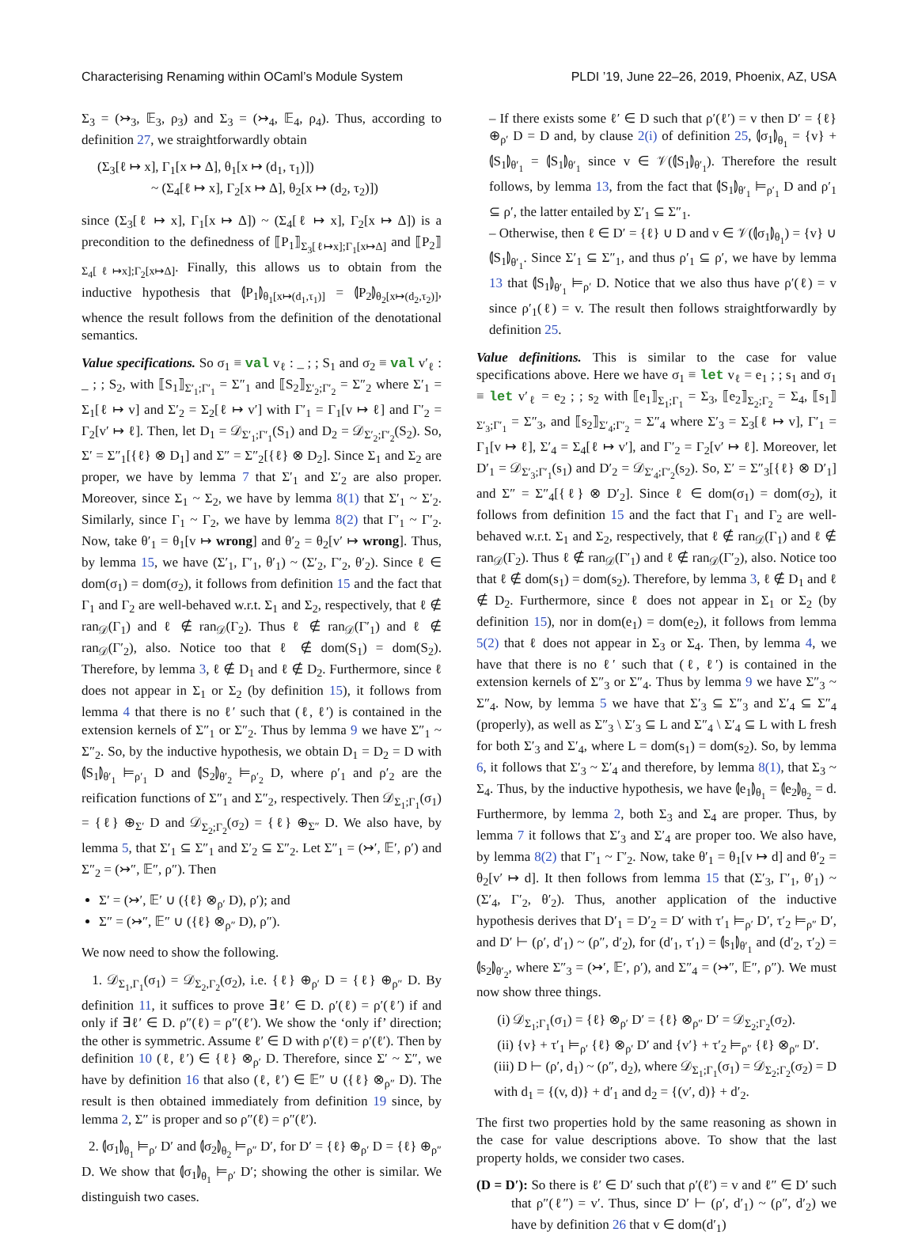Characterising Renaming within OCaml’s Module System PLDI ’19, June 22–26, 2019, Phoenix, AZ, USA
Σ<sub>3</sub> = (↣<sub>3</sub>, 𝔼<sub>3</sub>, ρ<sub>3</sub>) and Σ<sub>3</sub> = (↣<sub>4</sub>, 𝔼<sub>4</sub>, ρ<sub>4</sub>). Thus, according to definition 27, we straightforwardly obtain
(Σ<sub>3</sub>[ℓ ↦ x], Γ<sub>1</sub>[x ↦ Δ], θ<sub>1</sub>[x ↦ (d<sub>1</sub>, τ<sub>1</sub>)])
~ (Σ<sub>4</sub>[ℓ ↦ x], Γ<sub>2</sub>[x ↦ Δ], θ<sub>2</sub>[x ↦ (d<sub>2</sub>, τ<sub>2</sub>)])
since (Σ<sub>3</sub>[ℓ ↦ x], Γ<sub>1</sub>[x ↦ Δ]) ~ (Σ<sub>4</sub>[ℓ ↦ x], Γ<sub>2</sub>[x ↦ Δ]) is a precondition to the definedness of ⟦P<sub>1</sub>⟧<sub>Σ<sub>3</sub>[ℓ↦x];Γ<sub>1</sub>[x↦Δ]</sub> and ⟦P<sub>2</sub>⟧<sub>Σ<sub>4</sub>[ℓ↦x];Γ<sub>2</sub>[x↦Δ]</sub>. Finally, this allows us to obtain from the inductive hypothesis that ⦇P<sub>1</sub>⦈<sub>θ<sub>1</sub>[x↦(d<sub>1</sub>,τ<sub>1</sub>)]</sub> = ⦇P<sub>2</sub>⦈<sub>θ<sub>2</sub>[x↦(d<sub>2</sub>,τ<sub>2</sub>)]</sub>, whence the result follows from the definition of the denotational semantics.
Value specifications. So σ<sub>1</sub> ≡ val v<sub>ℓ</sub> : _ ; ; S<sub>1</sub> and σ<sub>2</sub> ≡ val v′<sub>ℓ</sub> : _ ; ; S<sub>2</sub>, with ⟦S<sub>1</sub>⟧<sub>Σ′<sub>1</sub>;Γ′<sub>1</sub></sub> = Σ″<sub>1</sub> and ⟦S<sub>2</sub>⟧<sub>Σ′<sub>2</sub>;Γ′<sub>2</sub></sub> = Σ″<sub>2</sub> where Σ′<sub>1</sub> = Σ<sub>1</sub>[ℓ ↦ v] and Σ′<sub>2</sub> = Σ<sub>2</sub>[ℓ ↦ v′] with Γ′<sub>1</sub> = Γ<sub>1</sub>[v ↦ ℓ] and Γ′<sub>2</sub> = Γ<sub>2</sub>[v′ ↦ ℓ]. Then, let D<sub>1</sub> = 𝒟<sub>Σ′<sub>1</sub>;Γ′<sub>1</sub></sub>(S<sub>1</sub>) and D<sub>2</sub> = 𝒟<sub>Σ′<sub>2</sub>;Γ′<sub>2</sub></sub>(S<sub>2</sub>). So, Σ′ = Σ″<sub>1</sub>[{ℓ} ⊗ D<sub>1</sub>] and Σ″ = Σ″<sub>2</sub>[{ℓ} ⊗ D<sub>2</sub>]. Since Σ<sub>1</sub> and Σ<sub>2</sub> are proper, we have by lemma 7 that Σ′<sub>1</sub> and Σ′<sub>2</sub> are also proper. Moreover, since Σ<sub>1</sub> ~ Σ<sub>2</sub>, we have by lemma 8(1) that Σ′<sub>1</sub> ~ Σ′<sub>2</sub>. Similarly, since Γ<sub>1</sub> ~ Γ<sub>2</sub>, we have by lemma 8(2) that Γ′<sub>1</sub> ~ Γ′<sub>2</sub>. Now, take θ′<sub>1</sub> = θ<sub>1</sub>[v ↦ wrong] and θ′<sub>2</sub> = θ<sub>2</sub>[v′ ↦ wrong]. Thus, by lemma 15, we have (Σ′<sub>1</sub>, Γ′<sub>1</sub>, θ′<sub>1</sub>) ~ (Σ′<sub>2</sub>, Γ′<sub>2</sub>, θ′<sub>2</sub>). Since ℓ ∈ dom(σ<sub>1</sub>) = dom(σ<sub>2</sub>), it follows from definition 15 and the fact that Γ<sub>1</sub> and Γ<sub>2</sub> are well-behaved w.r.t. Σ<sub>1</sub> and Σ<sub>2</sub>, respectively, that ℓ ∉ ran<sub>𝒟</sub>(Γ<sub>1</sub>) and ℓ ∉ ran<sub>𝒟</sub>(Γ<sub>2</sub>). Thus ℓ ∉ ran<sub>𝒟</sub>(Γ′<sub>1</sub>) and ℓ ∉ ran<sub>𝒟</sub>(Γ′<sub>2</sub>), also. Notice too that ℓ ∉ dom(S<sub>1</sub>) = dom(S<sub>2</sub>). Therefore, by lemma 3, ℓ ∉ D<sub>1</sub> and ℓ ∉ D<sub>2</sub>. Furthermore, since ℓ does not appear in Σ<sub>1</sub> or Σ<sub>2</sub> (by definition 15), it follows from lemma 4 that there is no ℓ′ such that (ℓ, ℓ′) is contained in the extension kernels of Σ″<sub>1</sub> or Σ″<sub>2</sub>. Thus by lemma 9 we have Σ″<sub>1</sub> ~ Σ″<sub>2</sub>. So, by the inductive hypothesis, we obtain D<sub>1</sub> = D<sub>2</sub> = D with ⦇S<sub>1</sub>⦈<sub>θ′<sub>1</sub></sub> ⊨<sub>ρ′<sub>1</sub></sub> D and ⦇S<sub>2</sub>⦈<sub>θ′<sub>2</sub></sub> ⊨<sub>ρ′<sub>2</sub></sub> D, where ρ′<sub>1</sub> and ρ′<sub>2</sub> are the reification functions of Σ″<sub>1</sub> and Σ″<sub>2</sub>, respectively. Then 𝒟<sub>Σ<sub>1</sub>;Γ<sub>1</sub></sub>(σ<sub>1</sub>) = {ℓ} ⊕<sub>Σ′</sub> D and 𝒟<sub>Σ<sub>2</sub>;Γ<sub>2</sub></sub>(σ<sub>2</sub>) = {ℓ} ⊕<sub>Σ″</sub> D. We also have, by lemma 5, that Σ′<sub>1</sub> ⊆ Σ″<sub>1</sub> and Σ′<sub>2</sub> ⊆ Σ″<sub>2</sub>. Let Σ″<sub>1</sub> = (↣′, 𝔼′, ρ′) and Σ″<sub>2</sub> = (↣″, 𝔼″, ρ″). Then
Σ′ = (↣′, 𝔼′ ∪ ({ℓ} ⊗<sub>ρ′</sub> D), ρ′); and
Σ″ = (↣″, 𝔼″ ∪ ({ℓ} ⊗<sub>ρ″</sub> D), ρ″).
We now need to show the following.
1. 𝒟<sub>Σ<sub>1</sub>,Γ<sub>1</sub></sub>(σ<sub>1</sub>) = 𝒟<sub>Σ<sub>2</sub>,Γ<sub>2</sub></sub>(σ<sub>2</sub>), i.e. {ℓ} ⊕<sub>ρ′</sub> D = {ℓ} ⊕<sub>ρ″</sub> D. By definition 11, it suffices to prove ∃ℓ′ ∈ D. ρ′(ℓ) = ρ′(ℓ′) if and only if ∃ℓ′ ∈ D. ρ″(ℓ) = ρ″(ℓ′). We show the ‘only if’ direction; the other is symmetric. Assume ℓ′ ∈ D with ρ′(ℓ) = ρ′(ℓ′). Then by definition 10 (ℓ, ℓ′) ∈ {ℓ} ⊗<sub>ρ′</sub> D. Therefore, since Σ′ ~ Σ″, we have by definition 16 that also (ℓ, ℓ′) ∈ 𝔼″ ∪ ({ℓ} ⊗<sub>ρ″</sub> D). The result is then obtained immediately from definition 19 since, by lemma 2, Σ″ is proper and so ρ″(ℓ) = ρ″(ℓ′).
2. ⦇σ<sub>1</sub>⦈<sub>θ<sub>1</sub></sub> ⊨<sub>ρ′</sub> D′ and ⦇σ<sub>2</sub>⦈<sub>θ<sub>2</sub></sub> ⊨<sub>ρ″</sub> D′, for D′ = {ℓ} ⊕<sub>ρ′</sub> D = {ℓ} ⊕<sub>ρ″</sub> D. We show that ⦇σ<sub>1</sub>⦈<sub>θ<sub>1</sub></sub> ⊨<sub>ρ′</sub> D′; showing the other is similar. We distinguish two cases.
– If there exists some ℓ′ ∈ D such that ρ′(ℓ′) = v then D′ = {ℓ} ⊕<sub>ρ′</sub> D = D and, by clause 2(i) of definition 25, ⦇σ<sub>1</sub>⦈<sub>θ<sub>1</sub></sub> = {v} + ⦇S<sub>1</sub>⦈<sub>θ′<sub>1</sub></sub> = ⦇S<sub>1</sub>⦈<sub>θ′<sub>1</sub></sub> since v ∈ 𝒱(⦇S<sub>1</sub>⦈<sub>θ′<sub>1</sub></sub>). Therefore the result follows, by lemma 13, from the fact that ⦇S<sub>1</sub>⦈<sub>θ′<sub>1</sub></sub> ⊨<sub>ρ′<sub>1</sub></sub> D and ρ′<sub>1</sub> ⊆ ρ′, the latter entailed by Σ′<sub>1</sub> ⊆ Σ″<sub>1</sub>.
– Otherwise, then ℓ ∈ D′ = {ℓ} ∪ D and v ∈ 𝒱(⦇σ<sub>1</sub>⦈<sub>θ<sub>1</sub></sub>) = {v} ∪ ⦇S<sub>1</sub>⦈<sub>θ′<sub>1</sub></sub>. Since Σ′<sub>1</sub> ⊆ Σ″<sub>1</sub>, and thus ρ′<sub>1</sub> ⊆ ρ′, we have by lemma 13 that ⦇S<sub>1</sub>⦈<sub>θ′<sub>1</sub></sub> ⊨<sub>ρ′</sub> D. Notice that we also thus have ρ′(ℓ) = v since ρ′<sub>1</sub>(ℓ) = v. The result then follows straightforwardly by definition 25.
Value definitions. This is similar to the case for value specifications above. Here we have σ<sub>1</sub> ≡ let v<sub>ℓ</sub> = e<sub>1</sub> ; ; s<sub>1</sub> and σ<sub>1</sub> ≡ let v′<sub>ℓ</sub> = e<sub>2</sub> ; ; s<sub>2</sub> with ⟦e<sub>1</sub>⟧<sub>Σ<sub>1</sub>;Γ<sub>1</sub></sub> = Σ<sub>3</sub>, ⟦e<sub>2</sub>⟧<sub>Σ<sub>2</sub>;Γ<sub>2</sub></sub> = Σ<sub>4</sub>, ⟦s<sub>1</sub>⟧<sub>Σ′<sub>3</sub>;Γ′<sub>1</sub></sub> = Σ″<sub>3</sub>, and ⟦s<sub>2</sub>⟧<sub>Σ′<sub>4</sub>;Γ′<sub>2</sub></sub> = Σ″<sub>4</sub> where Σ′<sub>3</sub> = Σ<sub>3</sub>[ℓ ↦ v], Γ′<sub>1</sub> = Γ<sub>1</sub>[v ↦ ℓ], Σ′<sub>4</sub> = Σ<sub>4</sub>[ℓ ↦ v′], and Γ′<sub>2</sub> = Γ<sub>2</sub>[v′ ↦ ℓ]. Moreover, let D′<sub>1</sub> = 𝒟<sub>Σ′<sub>3</sub>;Γ′<sub>1</sub></sub>(s<sub>1</sub>) and D′<sub>2</sub> = 𝒟<sub>Σ′<sub>4</sub>;Γ′<sub>2</sub></sub>(s<sub>2</sub>). So, Σ′ = Σ″<sub>3</sub>[{ℓ} ⊗ D′<sub>1</sub>] and Σ″ = Σ″<sub>4</sub>[{ℓ} ⊗ D′<sub>2</sub>]. Since ℓ ∈ dom(σ<sub>1</sub>) = dom(σ<sub>2</sub>), it follows from definition 15 and the fact that Γ<sub>1</sub> and Γ<sub>2</sub> are well-behaved w.r.t. Σ<sub>1</sub> and Σ<sub>2</sub>, respectively, that ℓ ∉ ran<sub>𝒟</sub>(Γ<sub>1</sub>) and ℓ ∉ ran<sub>𝒟</sub>(Γ<sub>2</sub>). Thus ℓ ∉ ran<sub>𝒟</sub>(Γ′<sub>1</sub>) and ℓ ∉ ran<sub>𝒟</sub>(Γ′<sub>2</sub>), also. Notice too that ℓ ∉ dom(s<sub>1</sub>) = dom(s<sub>2</sub>). Therefore, by lemma 3, ℓ ∉ D<sub>1</sub> and ℓ ∉ D<sub>2</sub>. Furthermore, since ℓ does not appear in Σ<sub>1</sub> or Σ<sub>2</sub> (by definition 15), nor in dom(e<sub>1</sub>) = dom(e<sub>2</sub>), it follows from lemma 5(2) that ℓ does not appear in Σ<sub>3</sub> or Σ<sub>4</sub>. Then, by lemma 4, we have that there is no ℓ′ such that (ℓ, ℓ′) is contained in the extension kernels of Σ″<sub>3</sub> or Σ″<sub>4</sub>. Thus by lemma 9 we have Σ″<sub>3</sub> ~ Σ″<sub>4</sub>. Now, by lemma 5 we have that Σ′<sub>3</sub> ⊆ Σ″<sub>3</sub> and Σ′<sub>4</sub> ⊆ Σ″<sub>4</sub> (properly), as well as Σ″<sub>3</sub> \ Σ′<sub>3</sub> ⊆ L and Σ″<sub>4</sub> \ Σ′<sub>4</sub> ⊆ L with L fresh for both Σ′<sub>3</sub> and Σ′<sub>4</sub>, where L = dom(s<sub>1</sub>) = dom(s<sub>2</sub>). So, by lemma 6, it follows that Σ′<sub>3</sub> ~ Σ′<sub>4</sub> and therefore, by lemma 8(1), that Σ<sub>3</sub> ~ Σ<sub>4</sub>. Thus, by the inductive hypothesis, we have ⦇e<sub>1</sub>⦈<sub>θ<sub>1</sub></sub> = ⦇e<sub>2</sub>⦈<sub>θ<sub>2</sub></sub> = d. Furthermore, by lemma 2, both Σ<sub>3</sub> and Σ<sub>4</sub> are proper. Thus, by lemma 7 it follows that Σ′<sub>3</sub> and Σ′<sub>4</sub> are proper too. We also have, by lemma 8(2) that Γ′<sub>1</sub> ~ Γ′<sub>2</sub>. Now, take θ′<sub>1</sub> = θ<sub>1</sub>[v ↦ d] and θ′<sub>2</sub> = θ<sub>2</sub>[v′ ↦ d]. It then follows from lemma 15 that (Σ′<sub>3</sub>, Γ′<sub>1</sub>, θ′<sub>1</sub>) ~ (Σ′<sub>4</sub>, Γ′<sub>2</sub>, θ′<sub>2</sub>). Thus, another application of the inductive hypothesis derives that D′<sub>1</sub> = D′<sub>2</sub> = D′ with τ′<sub>1</sub> ⊨<sub>ρ′</sub> D′, τ′<sub>2</sub> ⊨<sub>ρ″</sub> D′, and D′ ⊢ (ρ′, d′<sub>1</sub>) ~ (ρ″, d′<sub>2</sub>), for (d′<sub>1</sub>, τ′<sub>1</sub>) = ⦇s<sub>1</sub>⦈<sub>θ′<sub>1</sub></sub> and (d′<sub>2</sub>, τ′<sub>2</sub>) = ⦇s<sub>2</sub>⦈<sub>θ′<sub>2</sub></sub>, where Σ″<sub>3</sub> = (↣′, 𝔼′, ρ′), and Σ″<sub>4</sub> = (↣″, 𝔼″, ρ″). We must now show three things.
(i) 𝒟<sub>Σ<sub>1</sub>;Γ<sub>1</sub></sub>(σ<sub>1</sub>) = {ℓ} ⊗<sub>ρ′</sub> D′ = {ℓ} ⊗<sub>ρ″</sub> D′ = 𝒟<sub>Σ<sub>2</sub>;Γ<sub>2</sub></sub>(σ<sub>2</sub>).
(ii) {v} + τ′<sub>1</sub> ⊨<sub>ρ′</sub> {ℓ} ⊗<sub>ρ′</sub> D′ and {v′} + τ′<sub>2</sub> ⊨<sub>ρ″</sub> {ℓ} ⊗<sub>ρ″</sub> D′.
(iii) D ⊢ (ρ′, d<sub>1</sub>) ~ (ρ″, d<sub>2</sub>), where 𝒟<sub>Σ<sub>1</sub>;Γ<sub>1</sub></sub>(σ<sub>1</sub>) = 𝒟<sub>Σ<sub>2</sub>;Γ<sub>2</sub></sub>(σ<sub>2</sub>) = D with d<sub>1</sub> = {(v, d)} + d′<sub>1</sub> and d<sub>2</sub> = {(v′, d)} + d′<sub>2</sub>.
The first two properties hold by the same reasoning as shown in the case for value descriptions above. To show that the last property holds, we consider two cases.
(D = D′): So there is ℓ′ ∈ D′ such that ρ′(ℓ′) = v and ℓ″ ∈ D′ such that ρ″(ℓ″) = v′. Thus, since D′ ⊢ (ρ′, d′<sub>1</sub>) ~ (ρ″, d′<sub>2</sub>) we have by definition 26 that v ∈ dom(d′<sub>1</sub>)